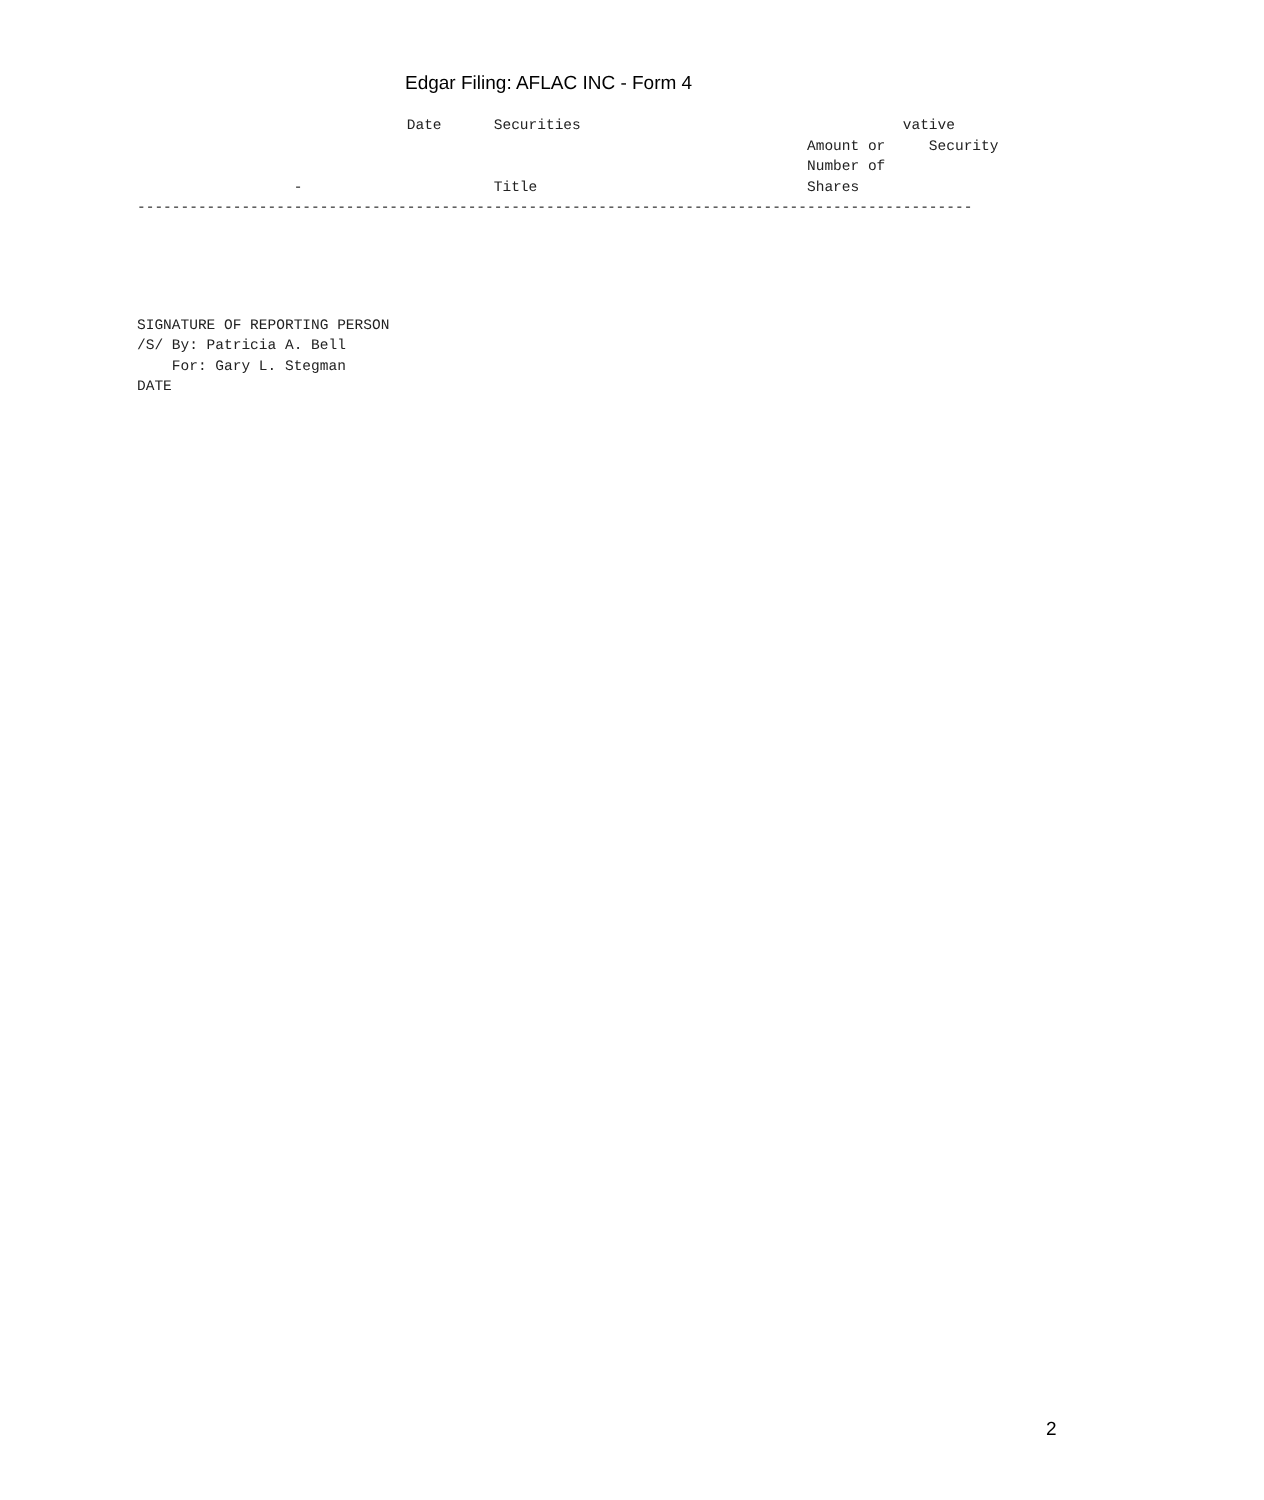Edgar Filing: AFLAC INC - Form 4
                               Date      Securities                                     vative
                                                                             Amount or     Security
                                                                             Number of
                  -                      Title                               Shares
------------------------------------------------------------------------------------------------
SIGNATURE OF REPORTING PERSON
/S/ By: Patricia A. Bell
    For: Gary L. Stegman
DATE
2